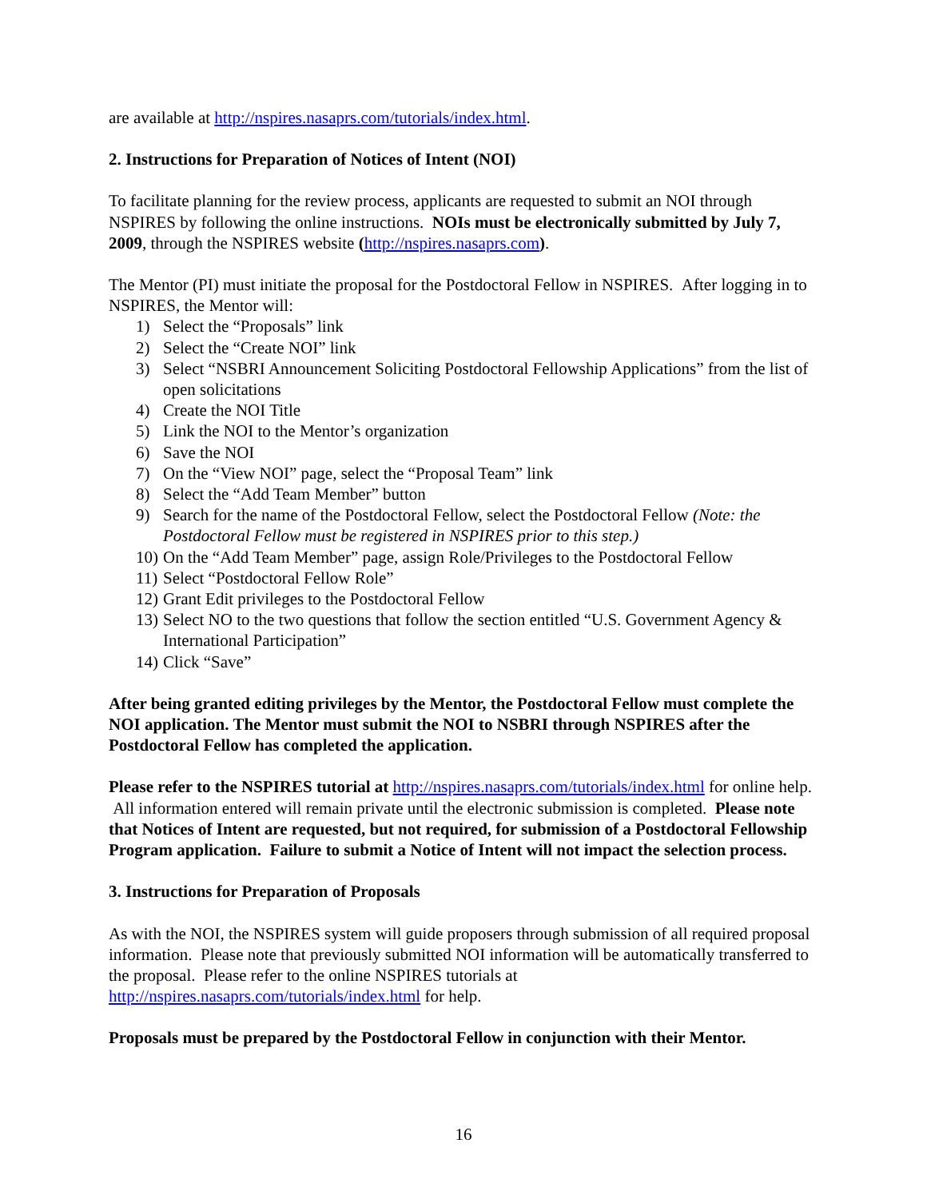are available at http://nspires.nasaprs.com/tutorials/index.html.
2. Instructions for Preparation of Notices of Intent (NOI)
To facilitate planning for the review process, applicants are requested to submit an NOI through NSPIRES by following the online instructions. NOIs must be electronically submitted by July 7, 2009, through the NSPIRES website (http://nspires.nasaprs.com).
The Mentor (PI) must initiate the proposal for the Postdoctoral Fellow in NSPIRES. After logging in to NSPIRES, the Mentor will:
1) Select the “Proposals” link
2) Select the “Create NOI” link
3) Select “NSBRI Announcement Soliciting Postdoctoral Fellowship Applications” from the list of open solicitations
4) Create the NOI Title
5) Link the NOI to the Mentor’s organization
6) Save the NOI
7) On the “View NOI” page, select the “Proposal Team” link
8) Select the “Add Team Member” button
9) Search for the name of the Postdoctoral Fellow, select the Postdoctoral Fellow (Note: the Postdoctoral Fellow must be registered in NSPIRES prior to this step.)
10) On the “Add Team Member” page, assign Role/Privileges to the Postdoctoral Fellow
11) Select “Postdoctoral Fellow Role”
12) Grant Edit privileges to the Postdoctoral Fellow
13) Select NO to the two questions that follow the section entitled “U.S. Government Agency & International Participation”
14) Click “Save”
After being granted editing privileges by the Mentor, the Postdoctoral Fellow must complete the NOI application. The Mentor must submit the NOI to NSBRI through NSPIRES after the Postdoctoral Fellow has completed the application.
Please refer to the NSPIRES tutorial at http://nspires.nasaprs.com/tutorials/index.html for online help. All information entered will remain private until the electronic submission is completed. Please note that Notices of Intent are requested, but not required, for submission of a Postdoctoral Fellowship Program application. Failure to submit a Notice of Intent will not impact the selection process.
3. Instructions for Preparation of Proposals
As with the NOI, the NSPIRES system will guide proposers through submission of all required proposal information. Please note that previously submitted NOI information will be automatically transferred to the proposal. Please refer to the online NSPIRES tutorials at http://nspires.nasaprs.com/tutorials/index.html for help.
Proposals must be prepared by the Postdoctoral Fellow in conjunction with their Mentor.
16